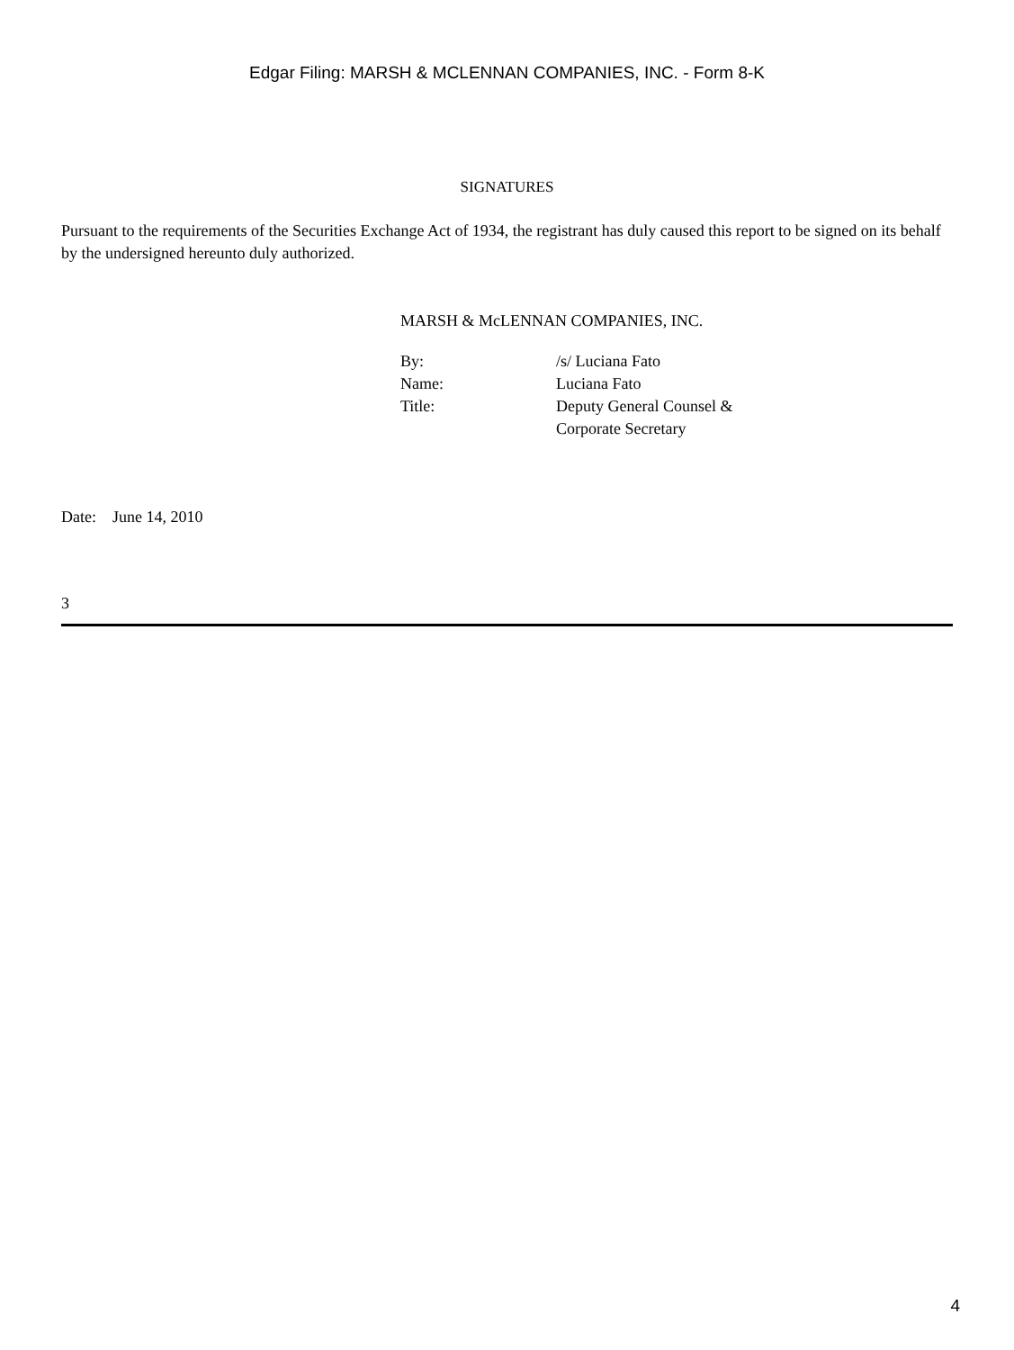Edgar Filing: MARSH & MCLENNAN COMPANIES, INC. - Form 8-K
SIGNATURES
Pursuant to the requirements of the Securities Exchange Act of 1934, the registrant has duly caused this report to be signed on its behalf by the undersigned hereunto duly authorized.
MARSH & McLENNAN COMPANIES, INC.
| By: | /s/ Luciana Fato |
| Name: | Luciana Fato |
| Title: | Deputy General Counsel & Corporate Secretary |
Date: June 14, 2010
3
4